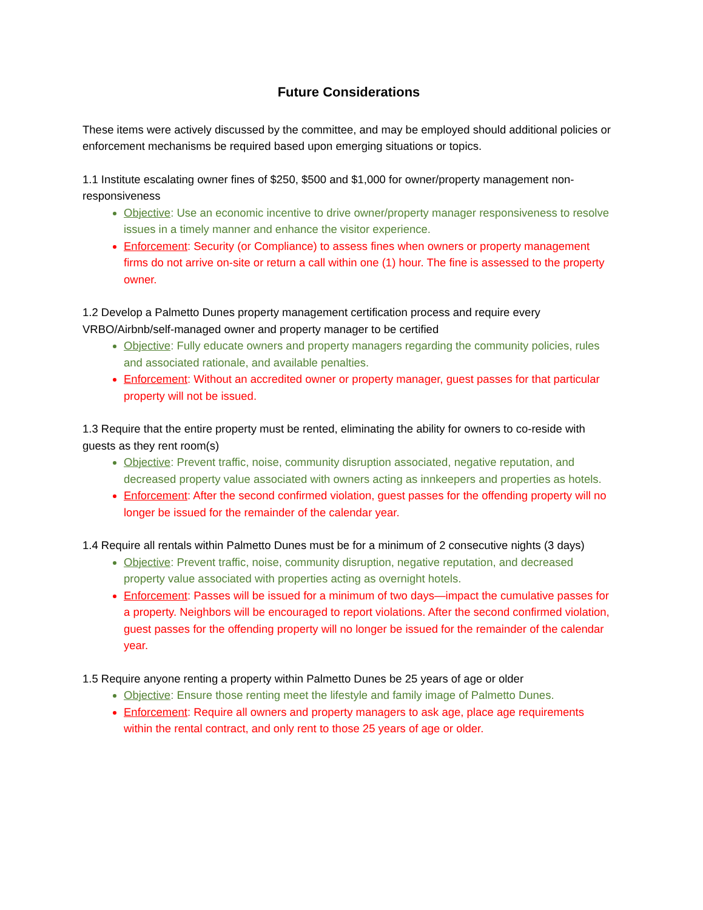Future Considerations
These items were actively discussed by the committee, and may be employed should additional policies or enforcement mechanisms be required based upon emerging situations or topics.
1.1 Institute escalating owner fines of $250, $500 and $1,000 for owner/property management non-responsiveness
Objective: Use an economic incentive to drive owner/property manager responsiveness to resolve issues in a timely manner and enhance the visitor experience.
Enforcement: Security (or Compliance) to assess fines when owners or property management firms do not arrive on-site or return a call within one (1) hour. The fine is assessed to the property owner.
1.2 Develop a Palmetto Dunes property management certification process and require every VRBO/Airbnb/self-managed owner and property manager to be certified
Objective: Fully educate owners and property managers regarding the community policies, rules and associated rationale, and available penalties.
Enforcement: Without an accredited owner or property manager, guest passes for that particular property will not be issued.
1.3 Require that the entire property must be rented, eliminating the ability for owners to co-reside with guests as they rent room(s)
Objective: Prevent traffic, noise, community disruption associated, negative reputation, and decreased property value associated with owners acting as innkeepers and properties as hotels.
Enforcement: After the second confirmed violation, guest passes for the offending property will no longer be issued for the remainder of the calendar year.
1.4 Require all rentals within Palmetto Dunes must be for a minimum of 2 consecutive nights (3 days)
Objective: Prevent traffic, noise, community disruption, negative reputation, and decreased property value associated with properties acting as overnight hotels.
Enforcement: Passes will be issued for a minimum of two days—impact the cumulative passes for a property. Neighbors will be encouraged to report violations. After the second confirmed violation, guest passes for the offending property will no longer be issued for the remainder of the calendar year.
1.5 Require anyone renting a property within Palmetto Dunes be 25 years of age or older
Objective: Ensure those renting meet the lifestyle and family image of Palmetto Dunes.
Enforcement: Require all owners and property managers to ask age, place age requirements within the rental contract, and only rent to those 25 years of age or older.